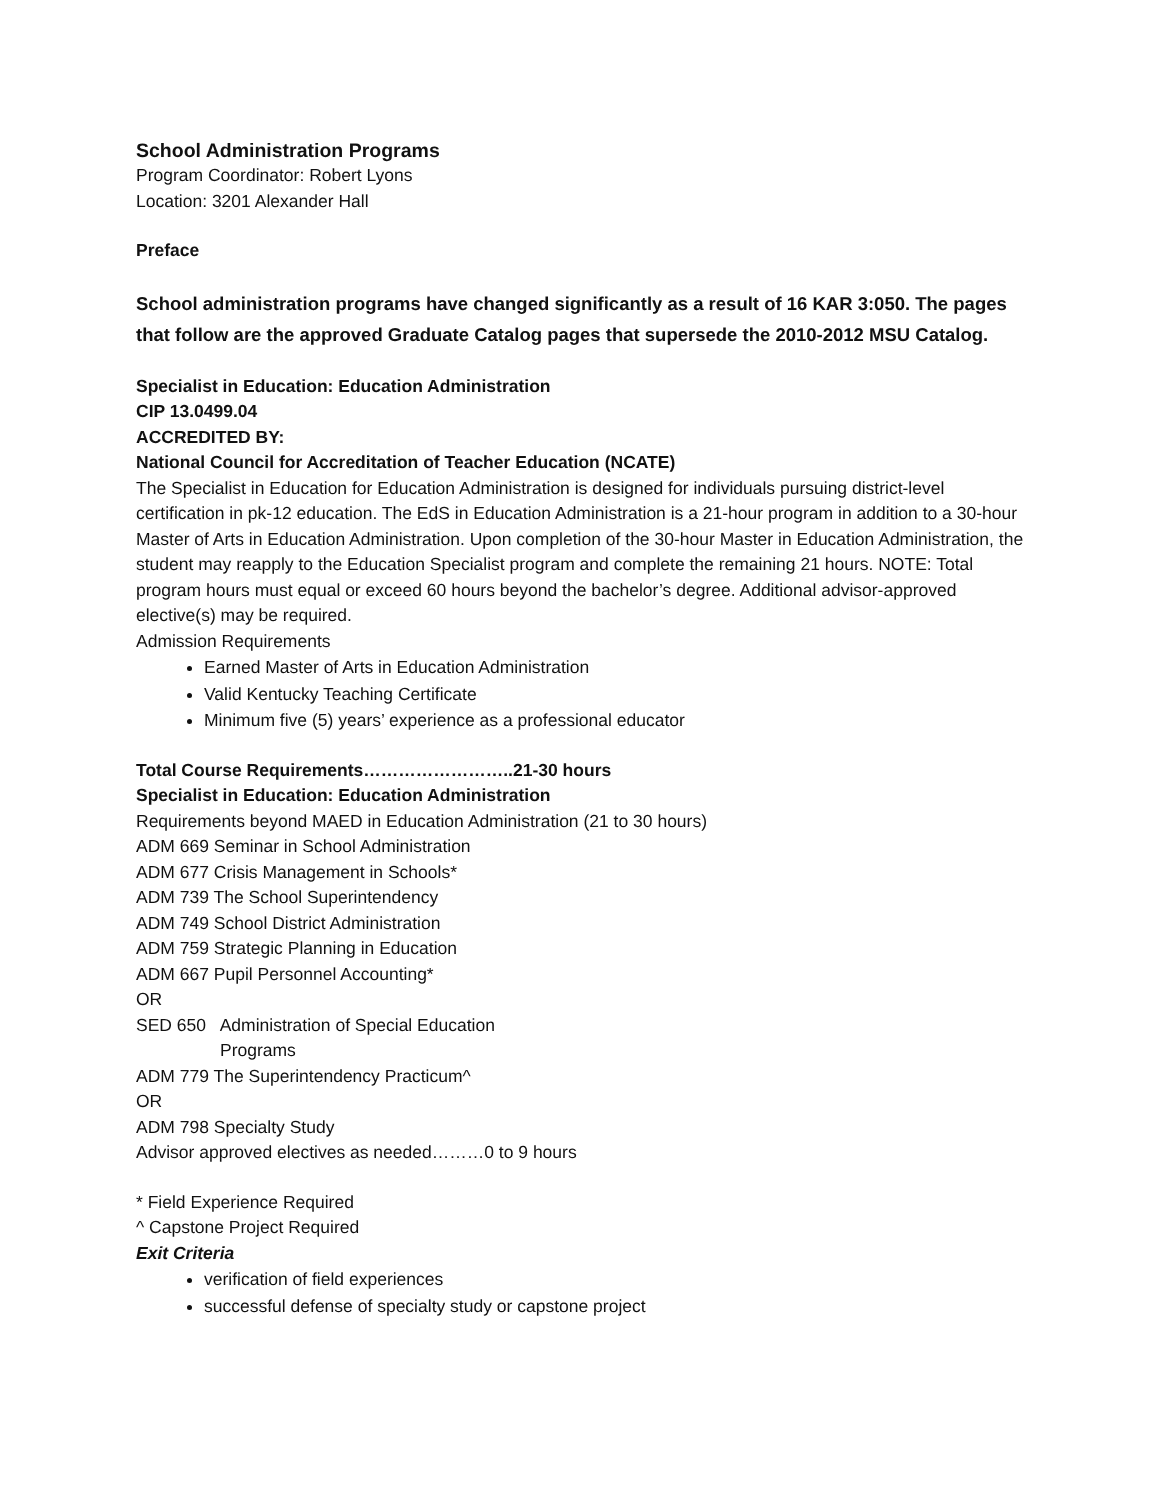School Administration Programs
Program Coordinator: Robert Lyons
Location: 3201 Alexander Hall
Preface
School administration programs have changed significantly as a result of 16 KAR 3:050. The pages that follow are the approved Graduate Catalog pages that supersede the 2010-2012 MSU Catalog.
Specialist in Education: Education Administration
CIP 13.0499.04
ACCREDITED BY:
National Council for Accreditation of Teacher Education (NCATE)
The Specialist in Education for Education Administration is designed for individuals pursuing district-level certification in pk-12 education. The EdS in Education Administration is a 21-hour program in addition to a 30-hour Master of Arts in Education Administration. Upon completion of the 30-hour Master in Education Administration, the student may reapply to the Education Specialist program and complete the remaining 21 hours. NOTE: Total program hours must equal or exceed 60 hours beyond the bachelor’s degree. Additional advisor-approved elective(s) may be required.
Admission Requirements
Earned Master of Arts in Education Administration
Valid Kentucky Teaching Certificate
Minimum five (5) years’ experience as a professional educator
Total Course Requirements……………………..21-30 hours
Specialist in Education: Education Administration
Requirements beyond MAED in Education Administration (21 to 30 hours)
ADM 669 Seminar in School Administration
ADM 677 Crisis Management in Schools*
ADM 739 The School Superintendency
ADM 749 School District Administration
ADM 759 Strategic Planning in Education
ADM 667 Pupil Personnel Accounting*
OR
SED 650 Administration of Special Education
Programs
ADM 779 The Superintendency Practicum^
OR
ADM 798 Specialty Study
Advisor approved electives as needed………0 to 9 hours
* Field Experience Required
^ Capstone Project Required
Exit Criteria
verification of field experiences
successful defense of specialty study or capstone project